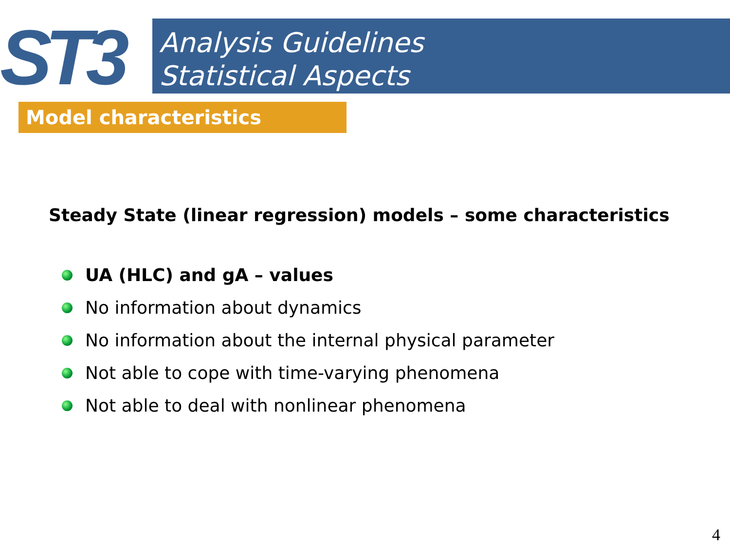ST3
Analysis Guidelines
Statistical Aspects
Model characteristics
Steady State (linear regression) models – some characteristics
UA (HLC) and gA – values
No information about dynamics
No information about the internal physical parameter
Not able to cope with time-varying phenomena
Not able to deal with nonlinear phenomena
4